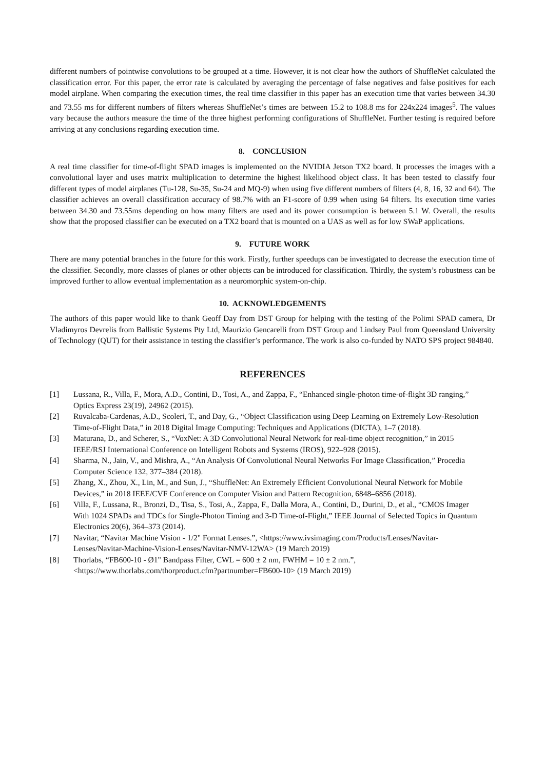different numbers of pointwise convolutions to be grouped at a time. However, it is not clear how the authors of ShuffleNet calculated the classification error. For this paper, the error rate is calculated by averaging the percentage of false negatives and false positives for each model airplane. When comparing the execution times, the real time classifier in this paper has an execution time that varies between 34.30 and 73.55 ms for different numbers of filters whereas ShuffleNet’s times are between 15.2 to 108.8 ms for 224x224 images<sup>5</sup>. The values vary because the authors measure the time of the three highest performing configurations of ShuffleNet. Further testing is required before arriving at any conclusions regarding execution time.
8. CONCLUSION
A real time classifier for time-of-flight SPAD images is implemented on the NVIDIA Jetson TX2 board. It processes the images with a convolutional layer and uses matrix multiplication to determine the highest likelihood object class. It has been tested to classify four different types of model airplanes (Tu-128, Su-35, Su-24 and MQ-9) when using five different numbers of filters (4, 8, 16, 32 and 64). The classifier achieves an overall classification accuracy of 98.7% with an F1-score of 0.99 when using 64 filters. Its execution time varies between 34.30 and 73.55ms depending on how many filters are used and its power consumption is between 5.1 W. Overall, the results show that the proposed classifier can be executed on a TX2 board that is mounted on a UAS as well as for low SWaP applications.
9. FUTURE WORK
There are many potential branches in the future for this work. Firstly, further speedups can be investigated to decrease the execution time of the classifier. Secondly, more classes of planes or other objects can be introduced for classification. Thirdly, the system’s robustness can be improved further to allow eventual implementation as a neuromorphic system-on-chip.
10. ACKNOWLEDGEMENTS
The authors of this paper would like to thank Geoff Day from DST Group for helping with the testing of the Polimi SPAD camera, Dr Vladimyros Devrelis from Ballistic Systems Pty Ltd, Maurizio Gencarelli from DST Group and Lindsey Paul from Queensland University of Technology (QUT) for their assistance in testing the classifier’s performance. The work is also co-funded by NATO SPS project 984840.
REFERENCES
[1] Lussana, R., Villa, F., Mora, A.D., Contini, D., Tosi, A., and Zappa, F., “Enhanced single-photon time-of-flight 3D ranging,” Optics Express 23(19), 24962 (2015).
[2] Ruvalcaba-Cardenas, A.D., Scoleri, T., and Day, G., “Object Classification using Deep Learning on Extremely Low-Resolution Time-of-Flight Data,” in 2018 Digital Image Computing: Techniques and Applications (DICTA), 1–7 (2018).
[3] Maturana, D., and Scherer, S., “VoxNet: A 3D Convolutional Neural Network for real-time object recognition,” in 2015 IEEE/RSJ International Conference on Intelligent Robots and Systems (IROS), 922–928 (2015).
[4] Sharma, N., Jain, V., and Mishra, A., “An Analysis Of Convolutional Neural Networks For Image Classification,” Procedia Computer Science 132, 377–384 (2018).
[5] Zhang, X., Zhou, X., Lin, M., and Sun, J., “ShuffleNet: An Extremely Efficient Convolutional Neural Network for Mobile Devices,” in 2018 IEEE/CVF Conference on Computer Vision and Pattern Recognition, 6848–6856 (2018).
[6] Villa, F., Lussana, R., Bronzi, D., Tisa, S., Tosi, A., Zappa, F., Dalla Mora, A., Contini, D., Durini, D., et al., “CMOS Imager With 1024 SPADs and TDCs for Single-Photon Timing and 3-D Time-of-Flight,” IEEE Journal of Selected Topics in Quantum Electronics 20(6), 364–373 (2014).
[7] Navitar, “Navitar Machine Vision - 1/2" Format Lenses.”, <https://www.ivsimaging.com/Products/Lenses/Navitar-Lenses/Navitar-Machine-Vision-Lenses/Navitar-NMV-12WA> (19 March 2019)
[8] Thorlabs, “FB600-10 - Ø1" Bandpass Filter, CWL = 600 ± 2 nm, FWHM = 10 ± 2 nm.”, <https://www.thorlabs.com/thorproduct.cfm?partnumber=FB600-10> (19 March 2019)